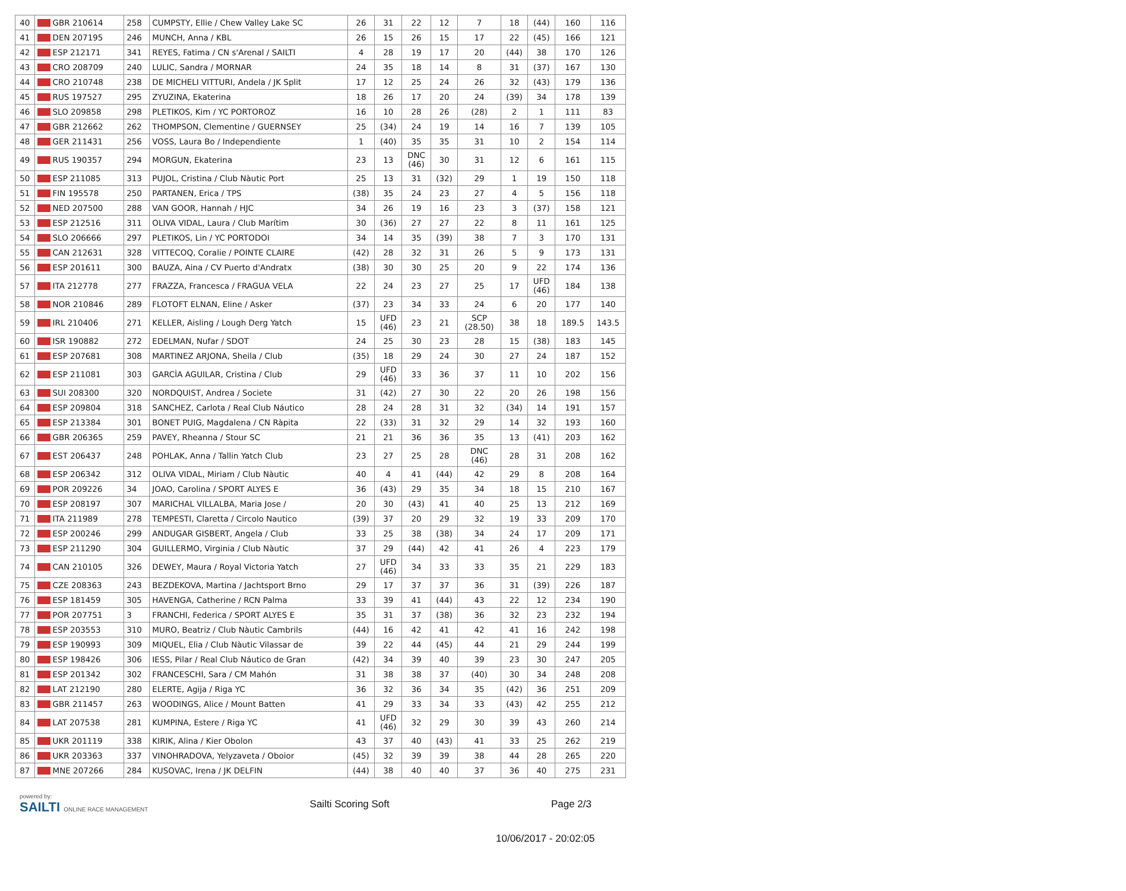| 40 | GBR 210614 | 258 | CUMPSTY, Ellie / Chew Valley Lake SC | 26 | 31 | 22 | 12 | 7 | 18 | (44) | 160 | 116 |
| 41 | DEN 207195 | 246 | MUNCH, Anna / KBL | 26 | 15 | 26 | 15 | 17 | 22 | (45) | 166 | 121 |
| 42 | ESP 212171 | 341 | REYES, Fatima / CN s'Arenal / SAILTI | 4 | 28 | 19 | 17 | 20 | (44) | 38 | 170 | 126 |
| 43 | CRO 208709 | 240 | LULIC, Sandra / MORNAR | 24 | 35 | 18 | 14 | 8 | 31 | (37) | 167 | 130 |
| 44 | CRO 210748 | 238 | DE MICHELI VITTURI, Andela / JK Split | 17 | 12 | 25 | 24 | 26 | 32 | (43) | 179 | 136 |
| 45 | RUS 197527 | 295 | ZYUZINA, Ekaterina | 18 | 26 | 17 | 20 | 24 | (39) | 34 | 178 | 139 |
| 46 | SLO 209858 | 298 | PLETIKOS, Kim / YC PORTOROZ | 16 | 10 | 28 | 26 | (28) | 2 | 1 | 111 | 83 |
| 47 | GBR 212662 | 262 | THOMPSON, Clementine / GUERNSEY | 25 | (34) | 24 | 19 | 14 | 16 | 7 | 139 | 105 |
| 48 | GER 211431 | 256 | VOSS, Laura Bo / Independiente | 1 | (40) | 35 | 35 | 31 | 10 | 2 | 154 | 114 |
| 49 | RUS 190357 | 294 | MORGUN, Ekaterina | 23 | 13 | DNC (46) | 30 | 31 | 12 | 6 | 161 | 115 |
| 50 | ESP 211085 | 313 | PUJOL, Cristina / Club Nàutic Port | 25 | 13 | 31 | (32) | 29 | 1 | 19 | 150 | 118 |
| 51 | FIN 195578 | 250 | PARTANEN, Erica / TPS | (38) | 35 | 24 | 23 | 27 | 4 | 5 | 156 | 118 |
| 52 | NED 207500 | 288 | VAN GOOR, Hannah / HJC | 34 | 26 | 19 | 16 | 23 | 3 | (37) | 158 | 121 |
| 53 | ESP 212516 | 311 | OLIVA VIDAL, Laura / Club Marítim | 30 | (36) | 27 | 27 | 22 | 8 | 11 | 161 | 125 |
| 54 | SLO 206666 | 297 | PLETIKOS, Lin / YC PORTODOI | 34 | 14 | 35 | (39) | 38 | 7 | 3 | 170 | 131 |
| 55 | CAN 212631 | 328 | VITTECOQ, Coralie / POINTE CLAIRE | (42) | 28 | 32 | 31 | 26 | 5 | 9 | 173 | 131 |
| 56 | ESP 201611 | 300 | BAUZA, Aina / CV Puerto d'Andratx | (38) | 30 | 30 | 25 | 20 | 9 | 22 | 174 | 136 |
| 57 | ITA 212778 | 277 | FRAZZA, Francesca / FRAGUA VELA | 22 | 24 | 23 | 27 | 25 | 17 | UFD (46) | 184 | 138 |
| 58 | NOR 210846 | 289 | FLOTOFT ELNAN, Eline / Asker | (37) | 23 | 34 | 33 | 24 | 6 | 20 | 177 | 140 |
| 59 | IRL 210406 | 271 | KELLER, Aisling / Lough Derg Yatch | 15 | UFD (46) | 23 | 21 | SCP (28.50) | 38 | 18 | 189.5 | 143.5 |
| 60 | ISR 190882 | 272 | EDELMAN, Nufar / SDOT | 24 | 25 | 30 | 23 | 28 | 15 | (38) | 183 | 145 |
| 61 | ESP 207681 | 308 | MARTINEZ ARJONA, Sheila / Club | (35) | 18 | 29 | 24 | 30 | 27 | 24 | 187 | 152 |
| 62 | ESP 211081 | 303 | GARCÌA AGUILAR, Cristina / Club | 29 | UFD (46) | 33 | 36 | 37 | 11 | 10 | 202 | 156 |
| 63 | SUI 208300 | 320 | NORDQUIST, Andrea / Societe | 31 | (42) | 27 | 30 | 22 | 20 | 26 | 198 | 156 |
| 64 | ESP 209804 | 318 | SANCHEZ, Carlota / Real Club Náutico | 28 | 24 | 28 | 31 | 32 | (34) | 14 | 191 | 157 |
| 65 | ESP 213384 | 301 | BONET PUIG, Magdalena / CN Ràpita | 22 | (33) | 31 | 32 | 29 | 14 | 32 | 193 | 160 |
| 66 | GBR 206365 | 259 | PAVEY, Rheanna / Stour SC | 21 | 21 | 36 | 36 | 35 | 13 | (41) | 203 | 162 |
| 67 | EST 206437 | 248 | POHLAK, Anna / Tallin Yatch Club | 23 | 27 | 25 | 28 | DNC (46) | 28 | 31 | 208 | 162 |
| 68 | ESP 206342 | 312 | OLIVA VIDAL, Miriam / Club Nàutic | 40 | 4 | 41 | (44) | 42 | 29 | 8 | 208 | 164 |
| 69 | POR 209226 | 34 | JOAO, Carolina / SPORT ALYES E | 36 | (43) | 29 | 35 | 34 | 18 | 15 | 210 | 167 |
| 70 | ESP 208197 | 307 | MARICHAL VILLALBA, Maria Jose / | 20 | 30 | (43) | 41 | 40 | 25 | 13 | 212 | 169 |
| 71 | ITA 211989 | 278 | TEMPESTI, Claretta / Circolo Nautico | (39) | 37 | 20 | 29 | 32 | 19 | 33 | 209 | 170 |
| 72 | ESP 200246 | 299 | ANDUGAR GISBERT, Angela / Club | 33 | 25 | 38 | (38) | 34 | 24 | 17 | 209 | 171 |
| 73 | ESP 211290 | 304 | GUILLERMO, Virginia / Club Nàutic | 37 | 29 | (44) | 42 | 41 | 26 | 4 | 223 | 179 |
| 74 | CAN 210105 | 326 | DEWEY, Maura / Royal Victoria Yatch | 27 | UFD (46) | 34 | 33 | 33 | 35 | 21 | 229 | 183 |
| 75 | CZE 208363 | 243 | BEZDEKOVA, Martina / Jachtsport Brno | 29 | 17 | 37 | 37 | 36 | 31 | (39) | 226 | 187 |
| 76 | ESP 181459 | 305 | HAVENGA, Catherine / RCN Palma | 33 | 39 | 41 | (44) | 43 | 22 | 12 | 234 | 190 |
| 77 | POR 207751 | 3 | FRANCHI, Federica / SPORT ALYES E | 35 | 31 | 37 | (38) | 36 | 32 | 23 | 232 | 194 |
| 78 | ESP 203553 | 310 | MURO, Beatriz / Club Nàutic Cambrils | (44) | 16 | 42 | 41 | 42 | 41 | 16 | 242 | 198 |
| 79 | ESP 190993 | 309 | MIQUEL, Elia / Club Nàutic Vilassar de | 39 | 22 | 44 | (45) | 44 | 21 | 29 | 244 | 199 |
| 80 | ESP 198426 | 306 | IESS, Pilar / Real Club Náutico de Gran | (42) | 34 | 39 | 40 | 39 | 23 | 30 | 247 | 205 |
| 81 | ESP 201342 | 302 | FRANCESCHI, Sara / CM Mahón | 31 | 38 | 38 | 37 | (40) | 30 | 34 | 248 | 208 |
| 82 | LAT 212190 | 280 | ELERTE, Agija / Riga YC | 36 | 32 | 36 | 34 | 35 | (42) | 36 | 251 | 209 |
| 83 | GBR 211457 | 263 | WOODINGS, Alice / Mount Batten | 41 | 29 | 33 | 34 | 33 | (43) | 42 | 255 | 212 |
| 84 | LAT 207538 | 281 | KUMPINA, Estere / Riga YC | 41 | UFD (46) | 32 | 29 | 30 | 39 | 43 | 260 | 214 |
| 85 | UKR 201119 | 338 | KIRIK, Alina / Kier Obolon | 43 | 37 | 40 | (43) | 41 | 33 | 25 | 262 | 219 |
| 86 | UKR 203363 | 337 | VINOHRADOVA, Yelyzaveta / Oboior | (45) | 32 | 39 | 39 | 38 | 44 | 28 | 265 | 220 |
| 87 | MNE 207266 | 284 | KUSOVAC, Irena / JK DELFIN | (44) | 38 | 40 | 40 | 37 | 36 | 40 | 275 | 231 |
powered by:
SAILTI ONLINE RACE MANAGEMENT
Sailti Scoring Soft Page 2/3
10/06/2017 - 20:02:05